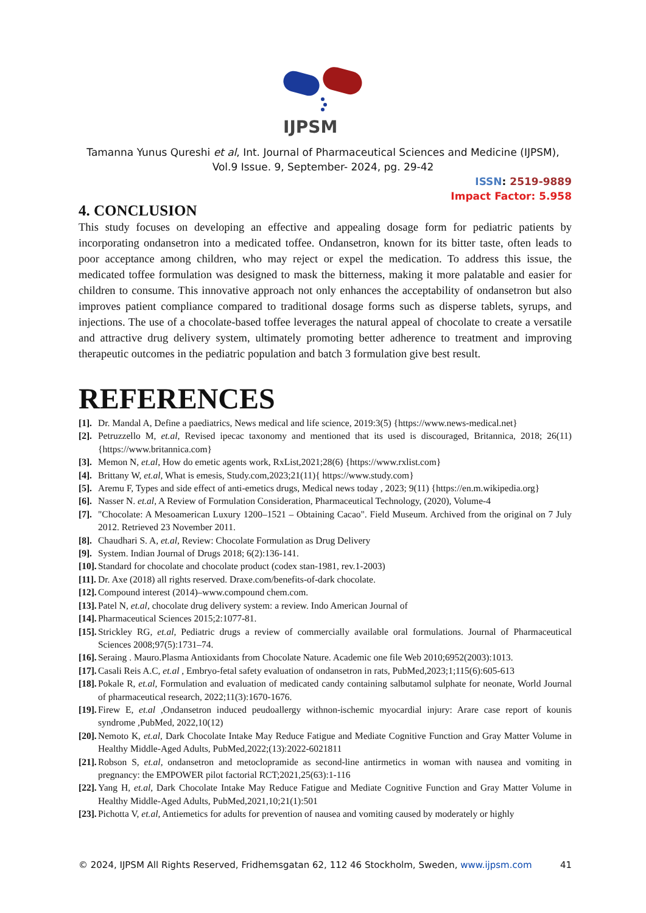IJPSM
Tamanna Yunus Qureshi et al, Int. Journal of Pharmaceutical Sciences and Medicine (IJPSM),
Vol.9 Issue. 9, September- 2024, pg. 29-42
ISSN: 2519-9889
Impact Factor: 5.958
4. CONCLUSION
This study focuses on developing an effective and appealing dosage form for pediatric patients by incorporating ondansetron into a medicated toffee. Ondansetron, known for its bitter taste, often leads to poor acceptance among children, who may reject or expel the medication. To address this issue, the medicated toffee formulation was designed to mask the bitterness, making it more palatable and easier for children to consume. This innovative approach not only enhances the acceptability of ondansetron but also improves patient compliance compared to traditional dosage forms such as disperse tablets, syrups, and injections. The use of a chocolate-based toffee leverages the natural appeal of chocolate to create a versatile and attractive drug delivery system, ultimately promoting better adherence to treatment and improving therapeutic outcomes in the pediatric population and batch 3 formulation give best result.
REFERENCES
[1]. Dr. Mandal A, Define a paediatrics, News medical and life science, 2019:3(5) {https://www.news-medical.net}
[2]. Petruzzello M, et.al, Revised ipecac taxonomy and mentioned that its used is discouraged, Britannica, 2018; 26(11) {https://www.britannica.com}
[3]. Memon N, et.al, How do emetic agents work, RxList,2021;28(6) {https://www.rxlist.com}
[4]. Brittany W, et.al, What is emesis, Study.com,2023;21(11){ https://www.study.com}
[5]. Aremu F, Types and side effect of anti-emetics drugs, Medical news today , 2023; 9(11) {https://en.m.wikipedia.org}
[6]. Nasser N. et.al, A Review of Formulation Consideration, Pharmaceutical Technology, (2020), Volume-4
[7]. "Chocolate: A Mesoamerican Luxury 1200–1521 – Obtaining Cacao". Field Museum. Archived from the original on 7 July 2012. Retrieved 23 November 2011.
[8]. Chaudhari S. A, et.al, Review: Chocolate Formulation as Drug Delivery
[9]. System. Indian Journal of Drugs 2018; 6(2):136-141.
[10]. Standard for chocolate and chocolate product (codex stan-1981, rev.1-2003)
[11]. Dr. Axe (2018) all rights reserved. Draxe.com/benefits-of-dark chocolate.
[12]. Compound interest (2014)–www.compound chem.com.
[13]. Patel N, et.al, chocolate drug delivery system: a review. Indo American Journal of
[14]. Pharmaceutical Sciences 2015;2:1077-81.
[15]. Strickley RG, et.al, Pediatric drugs a review of commercially available oral formulations. Journal of Pharmaceutical Sciences 2008;97(5):1731–74.
[16]. Seraing . Mauro.Plasma Antioxidants from Chocolate Nature. Academic one file Web 2010;6952(2003):1013.
[17]. Casali Reis A.C, et.al , Embryo-fetal safety evaluation of ondansetron in rats, PubMed,2023;1;115(6):605-613
[18]. Pokale R, et.al, Formulation and evaluation of medicated candy containing salbutamol sulphate for neonate, World Journal of pharmaceutical research, 2022;11(3):1670-1676.
[19]. Firew E, et.al ,Ondansetron induced peudoallergy withnon-ischemic myocardial injury: Arare case report of kounis syndrome ,PubMed, 2022,10(12)
[20]. Nemoto K, et.al, Dark Chocolate Intake May Reduce Fatigue and Mediate Cognitive Function and Gray Matter Volume in Healthy Middle-Aged Adults, PubMed,2022;(13):2022-6021811
[21]. Robson S, et.al, ondansetron and metoclopramide as second-line antirmetics in woman with nausea and vomiting in pregnancy: the EMPOWER pilot factorial RCT;2021,25(63):1-116
[22]. Yang H, et.al, Dark Chocolate Intake May Reduce Fatigue and Mediate Cognitive Function and Gray Matter Volume in Healthy Middle-Aged Adults, PubMed,2021,10;21(1):501
[23]. Pichotta V, et.al, Antiemetics for adults for prevention of nausea and vomiting caused by moderately or highly
© 2024, IJPSM All Rights Reserved, Fridhemsgatan 62, 112 46 Stockholm, Sweden, www.ijpsm.com 41